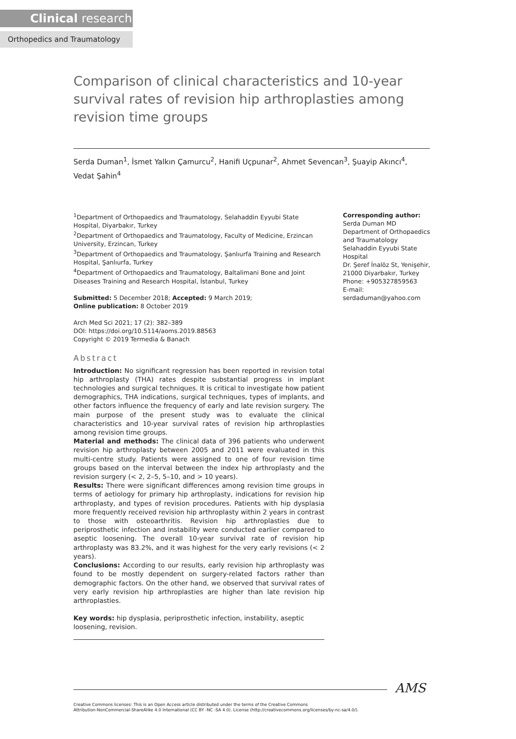Clinical research
Orthopedics and Traumatology
Comparison of clinical characteristics and 10-year survival rates of revision hip arthroplasties among revision time groups
Serda Duman<sup>1</sup>, İsmet Yalkın Çamurcu<sup>2</sup>, Hanifi Uçpunar<sup>2</sup>, Ahmet Sevencan<sup>3</sup>, Şuayip Akıncı<sup>4</sup>, Vedat Şahin<sup>4</sup>
<sup>1</sup> Department of Orthopaedics and Traumatology, Selahaddin Eyyubi State Hospital, Diyarbakır, Turkey
<sup>2</sup> Department of Orthopaedics and Traumatology, Faculty of Medicine, Erzincan University, Erzincan, Turkey
<sup>3</sup> Department of Orthopaedics and Traumatology, Şanlıurfa Training and Research Hospital, Şanlıurfa, Turkey
<sup>4</sup> Department of Orthopaedics and Traumatology, Baltalimani Bone and Joint Diseases Training and Research Hospital, İstanbul, Turkey
Submitted: 5 December 2018; Accepted: 9 March 2019;
Online publication: 8 October 2019
Arch Med Sci 2021; 17 (2): 382–389
DOI: https://doi.org/10.5114/aoms.2019.88563
Copyright © 2019 Termedia & Banach
Abstract
Introduction: No significant regression has been reported in revision total hip arthroplasty (THA) rates despite substantial progress in implant technologies and surgical techniques. It is critical to investigate how patient demographics, THA indications, surgical techniques, types of implants, and other factors influence the frequency of early and late revision surgery. The main purpose of the present study was to evaluate the clinical characteristics and 10-year survival rates of revision hip arthroplasties among revision time groups.
Material and methods: The clinical data of 396 patients who underwent revision hip arthroplasty between 2005 and 2011 were evaluated in this multi-centre study. Patients were assigned to one of four revision time groups based on the interval between the index hip arthroplasty and the revision surgery (< 2, 2–5, 5–10, and > 10 years).
Results: There were significant differences among revision time groups in terms of aetiology for primary hip arthroplasty, indications for revision hip arthroplasty, and types of revision procedures. Patients with hip dysplasia more frequently received revision hip arthroplasty within 2 years in contrast to those with osteoarthritis. Revision hip arthroplasties due to periprosthetic infection and instability were conducted earlier compared to aseptic loosening. The overall 10-year survival rate of revision hip arthroplasty was 83.2%, and it was highest for the very early revisions (< 2 years).
Conclusions: According to our results, early revision hip arthroplasty was found to be mostly dependent on surgery-related factors rather than demographic factors. On the other hand, we observed that survival rates of very early revision hip arthroplasties are higher than late revision hip arthroplasties.
Key words: hip dysplasia, periprosthetic infection, instability, aseptic loosening, revision.
Corresponding author:
Serda Duman MD
Department of Orthopaedics and Traumatology
Selahaddin Eyyubi State Hospital
Dr. Şeref İnalöz St, Yenişehir, 21000 Diyarbakır, Turkey
Phone: +905327859563
E-mail: serdaduman@yahoo.com
AMS
Creative Commons licenses: This is an Open Access article distributed under the terms of the Creative Commons
Attribution-NonCommercial-ShareAlike 4.0 International (CC BY -NC -SA 4.0). License (http://creativecommons.org/licenses/by-nc-sa/4.0/).